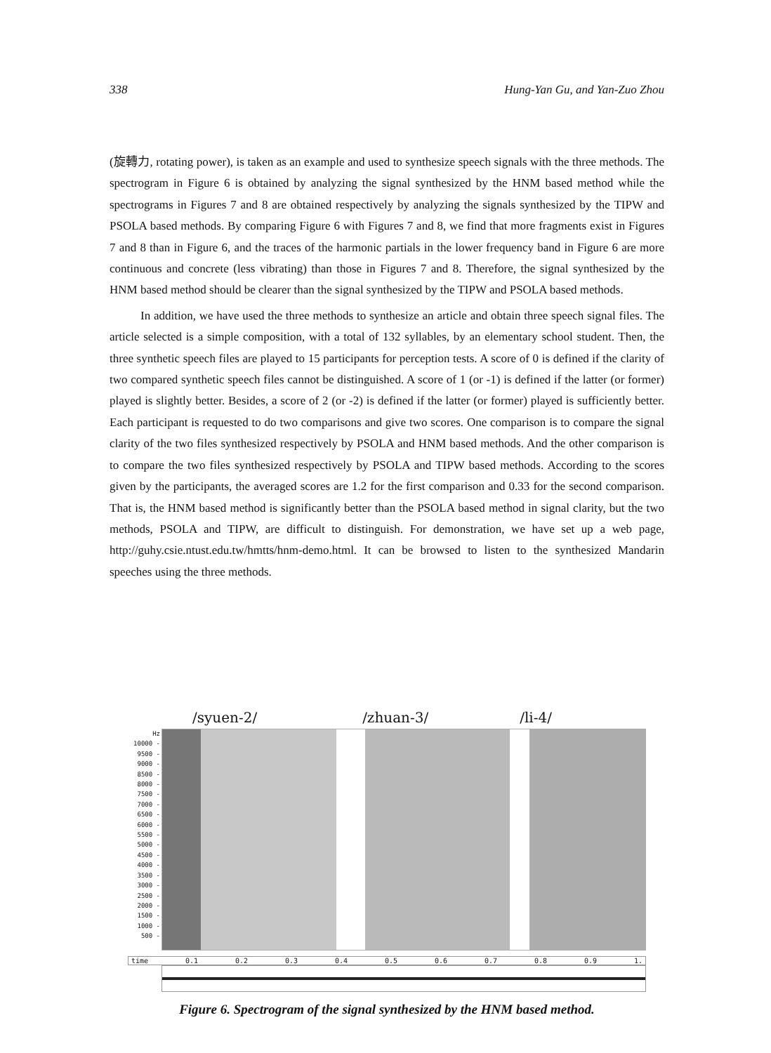338 Hung-Yan Gu, and Yan-Zuo Zhou
(旋轉力, rotating power), is taken as an example and used to synthesize speech signals with the three methods. The spectrogram in Figure 6 is obtained by analyzing the signal synthesized by the HNM based method while the spectrograms in Figures 7 and 8 are obtained respectively by analyzing the signals synthesized by the TIPW and PSOLA based methods. By comparing Figure 6 with Figures 7 and 8, we find that more fragments exist in Figures 7 and 8 than in Figure 6, and the traces of the harmonic partials in the lower frequency band in Figure 6 are more continuous and concrete (less vibrating) than those in Figures 7 and 8. Therefore, the signal synthesized by the HNM based method should be clearer than the signal synthesized by the TIPW and PSOLA based methods.
In addition, we have used the three methods to synthesize an article and obtain three speech signal files. The article selected is a simple composition, with a total of 132 syllables, by an elementary school student. Then, the three synthetic speech files are played to 15 participants for perception tests. A score of 0 is defined if the clarity of two compared synthetic speech files cannot be distinguished. A score of 1 (or -1) is defined if the latter (or former) played is slightly better. Besides, a score of 2 (or -2) is defined if the latter (or former) played is sufficiently better. Each participant is requested to do two comparisons and give two scores. One comparison is to compare the signal clarity of the two files synthesized respectively by PSOLA and HNM based methods. And the other comparison is to compare the two files synthesized respectively by PSOLA and TIPW based methods. According to the scores given by the participants, the averaged scores are 1.2 for the first comparison and 0.33 for the second comparison. That is, the HNM based method is significantly better than the PSOLA based method in signal clarity, but the two methods, PSOLA and TIPW, are difficult to distinguish. For demonstration, we have set up a web page, http://guhy.csie.ntust.edu.tw/hmtts/hnm-demo.html. It can be browsed to listen to the synthesized Mandarin speeches using the three methods.
/syuen-2/ /zhuan-3/ /li-4/
Hz
10000 -
9500 -
9000 -
8500 -
8000 -
7500 -
7000 -
6500 -
6000 -
5500 -
5000 -
4500 -
4000 -
3500 -
3000 -
2500 -
2000 -
1500 -
1000 -
500 -
time 0.1 0.2 0.3 0.4 0.5 0.6 0.7 0.8 0.9 1.
Figure 6. Spectrogram of the signal synthesized by the HNM based method.